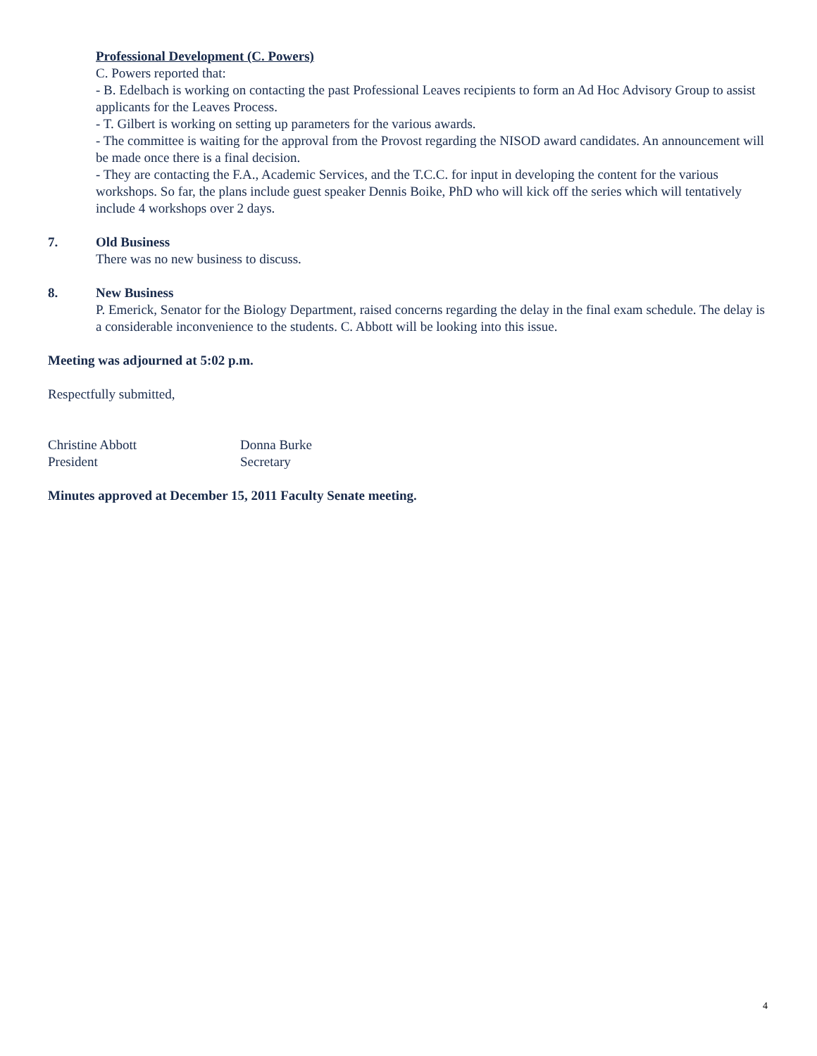Professional Development (C. Powers)
C. Powers reported that:
- B. Edelbach is working on contacting the past Professional Leaves recipients to form an Ad Hoc Advisory Group to assist applicants for the Leaves Process.
- T. Gilbert is working on setting up parameters for the various awards.
- The committee is waiting for the approval from the Provost regarding the NISOD award candidates. An announcement will be made once there is a final decision.
- They are contacting the F.A., Academic Services, and the T.C.C. for input in developing the content for the various workshops. So far, the plans include guest speaker Dennis Boike, PhD who will kick off the series which will tentatively include 4 workshops over 2 days.
7. Old Business
There was no new business to discuss.
8. New Business
P. Emerick, Senator for the Biology Department, raised concerns regarding the delay in the final exam schedule. The delay is a considerable inconvenience to the students. C. Abbott will be looking into this issue.
Meeting was adjourned at 5:02 p.m.
Respectfully submitted,
Christine Abbott
President
Donna Burke
Secretary
Minutes approved at December 15, 2011 Faculty Senate meeting.
4